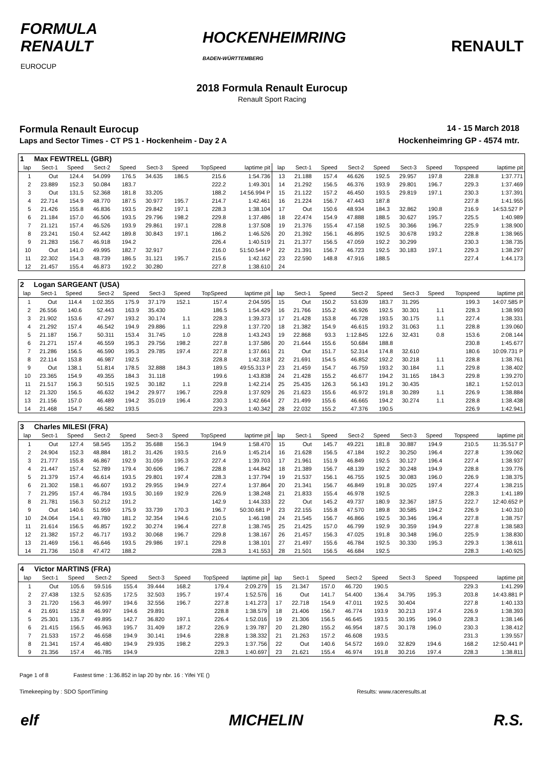FORMULA
RENAULT
EUROCUP
HOCKENHEIMRING
BADEN-WÜRTTEMBERG
RENAULT
2018 Formula Renault Eurocup
Renault Sport Racing
Formula Renault Eurocup
14 - 15 March 2018
Laps and Sector Times - CT PS 1 - Hockenheim - Day 2 A
Hockenheimring GP - 4574 mtr.
| 1 | Max FEWTRELL (GBR) | | | | | | | | | | | | | | | | |
| lap | Sect-1 | Speed | Sect-2 | Speed | Sect-3 | Speed | TopSpeed | laptime pit | lap | Sect-1 | Speed | Sect-2 | Speed | Sect-3 | Speed | Topspeed | laptime pit |
| 1 | Out | 124.4 | 54.099 | 176.5 | 34.635 | 186.5 | 215.6 | 1:54.736 | 13 | 21.188 | 157.4 | 46.626 | 192.5 | 29.957 | 197.8 | 228.8 | 1:37.771 |
| 2 | 23.889 | 152.3 | 50.084 | 183.7 | | | 222.2 | 1:49.301 | 14 | 21.292 | 156.5 | 46.376 | 193.9 | 29.801 | 196.7 | 229.3 | 1:37.469 |
| 3 | Out | 131.5 | 52.368 | 181.8 | 33.205 | | 188.2 | 14:56.994 P | 15 | 21.122 | 157.2 | 46.450 | 193.5 | 29.819 | 197.1 | 230.3 | 1:37.391 |
| 4 | 22.714 | 154.9 | 48.770 | 187.5 | 30.977 | 195.7 | 214.7 | 1:42.461 | 16 | 21.224 | 156.7 | 47.443 | 187.8 | | | 227.8 | 1:41.955 |
| 5 | 21.426 | 155.8 | 46.836 | 193.5 | 29.842 | 197.1 | 228.3 | 1:38.104 | 17 | Out | 150.6 | 48.934 | 184.3 | 32.862 | 190.8 | 216.9 | 14:53.527 P |
| 6 | 21.184 | 157.0 | 46.506 | 193.5 | 29.796 | 198.2 | 229.8 | 1:37.486 | 18 | 22.474 | 154.9 | 47.888 | 188.5 | 30.627 | 195.7 | 225.5 | 1:40.989 |
| 7 | 21.121 | 157.4 | 46.526 | 193.9 | 29.861 | 197.1 | 228.8 | 1:37.508 | 19 | 21.376 | 155.4 | 47.158 | 192.5 | 30.366 | 196.7 | 225.9 | 1:38.900 |
| 8 | 23.241 | 150.4 | 52.442 | 189.8 | 30.843 | 197.1 | 186.2 | 1:46.526 | 20 | 21.392 | 156.1 | 46.895 | 192.5 | 30.678 | 193.2 | 228.8 | 1:38.965 |
| 9 | 21.283 | 156.7 | 46.918 | 194.2 | | | 226.4 | 1:40.519 | 21 | 21.377 | 156.5 | 47.059 | 192.2 | 30.299 | | 230.3 | 1:38.735 |
| 10 | Out | 141.0 | 49.995 | 182.7 | 32.917 | | 216.0 | 51:50.544 P | 22 | 21.391 | 156.7 | 46.723 | 192.5 | 30.183 | 197.1 | 229.3 | 1:38.297 |
| 11 | 22.302 | 154.3 | 48.739 | 186.5 | 31.121 | 195.7 | 215.6 | 1:42.162 | 23 | 22.590 | 148.8 | 47.916 | 188.5 | | | 227.4 | 1:44.173 |
| 12 | 21.457 | 155.4 | 46.873 | 192.2 | 30.280 | | 227.8 | 1:38.610 | 24 | | | | | | | | |
| 2 | Logan SARGEANT (USA) | | | | | | | | | | | | | | | | |
| lap | Sect-1 | Speed | Sect-2 | Speed | Sect-3 | Speed | TopSpeed | laptime pit | lap | Sect-1 | Speed | Sect-2 | Speed | Sect-3 | Speed | Topspeed | laptime pit |
| 1 | Out | 114.4 | 1:02.355 | 175.9 | 37.179 | 152.1 | 157.4 | 2:04.595 | 15 | Out | 150.2 | 53.639 | 183.7 | 31.295 | | 199.3 | 14:07.585 P |
| 2 | 26.556 | 140.6 | 52.443 | 163.9 | 35.430 | | 186.5 | 1:54.429 | 16 | 21.766 | 155.2 | 46.926 | 192.5 | 30.301 | 1.1 | 228.3 | 1:38.993 |
| 3 | 21.902 | 153.6 | 47.297 | 193.2 | 30.174 | 1.1 | 228.3 | 1:39.373 | 17 | 21.428 | 153.8 | 46.728 | 193.5 | 30.175 | 1.1 | 227.4 | 1:38.331 |
| 4 | 21.292 | 157.4 | 46.542 | 194.9 | 29.886 | 1.1 | 229.8 | 1:37.720 | 18 | 21.382 | 154.9 | 46.615 | 193.2 | 31.063 | 1.1 | 228.8 | 1:39.060 |
| 5 | 21.187 | 156.7 | 50.311 | 153.4 | 31.745 | 1.0 | 228.8 | 1:43.243 | 19 | 22.868 | 93.3 | 1:12.845 | 122.6 | 32.431 | 0.8 | 153.6 | 2:08.144 |
| 6 | 21.271 | 157.4 | 46.559 | 195.3 | 29.756 | 198.2 | 227.8 | 1:37.586 | 20 | 21.644 | 155.6 | 50.684 | 188.8 | | | 230.8 | 1:45.677 |
| 7 | 21.286 | 156.5 | 46.590 | 195.3 | 29.785 | 197.4 | 227.8 | 1:37.661 | 21 | Out | 151.7 | 52.314 | 174.8 | 32.610 | | 180.6 | 10:09.731 P |
| 8 | 22.114 | 153.8 | 46.987 | 192.5 | | | 228.8 | 1:42.318 | 22 | 21.691 | 154.5 | 46.852 | 192.2 | 30.218 | 1.1 | 228.8 | 1:38.761 |
| 9 | Out | 138.1 | 51.814 | 178.5 | 32.888 | 184.3 | 189.5 | 49:55.313 P | 23 | 21.459 | 154.7 | 46.759 | 193.2 | 30.184 | 1.1 | 229.8 | 1:38.402 |
| 10 | 23.365 | 154.9 | 49.355 | 184.3 | 31.118 | | 199.6 | 1:43.838 | 24 | 21.428 | 155.2 | 46.677 | 194.2 | 31.165 | 184.3 | 229.8 | 1:39.270 |
| 11 | 21.517 | 156.3 | 50.515 | 192.5 | 30.182 | 1.1 | 229.8 | 1:42.214 | 25 | 25.435 | 126.3 | 56.143 | 191.2 | 30.435 | | 182.1 | 1:52.013 |
| 12 | 21.320 | 156.5 | 46.632 | 194.2 | 29.977 | 196.7 | 229.8 | 1:37.929 | 26 | 21.623 | 155.6 | 46.972 | 191.8 | 30.289 | 1.1 | 226.9 | 1:38.884 |
| 13 | 21.156 | 157.0 | 46.489 | 194.2 | 35.019 | 196.4 | 230.3 | 1:42.664 | 27 | 21.499 | 155.6 | 46.665 | 194.2 | 30.274 | 1.1 | 228.8 | 1:38.438 |
| 14 | 21.468 | 154.7 | 46.582 | 193.5 | | | 229.3 | 1:40.342 | 28 | 22.032 | 155.2 | 47.376 | 190.5 | | | 226.9 | 1:42.941 |
| 3 | Charles MILESI (FRA) | | | | | | | | | | | | | | | | |
| lap | Sect-1 | Speed | Sect-2 | Speed | Sect-3 | Speed | TopSpeed | laptime pit | lap | Sect-1 | Speed | Sect-2 | Speed | Sect-3 | Speed | Topspeed | laptime pit |
| 1 | Out | 127.4 | 58.545 | 135.2 | 35.688 | 156.3 | 194.9 | 1:58.470 | 15 | Out | 145.7 | 49.221 | 181.8 | 30.887 | 194.9 | 210.5 | 11:35.517 P |
| 2 | 24.904 | 152.3 | 48.884 | 181.2 | 31.426 | 193.5 | 216.9 | 1:45.214 | 16 | 21.628 | 156.5 | 47.184 | 192.2 | 30.250 | 196.4 | 227.8 | 1:39.062 |
| 3 | 21.777 | 155.8 | 46.867 | 192.9 | 31.059 | 195.3 | 227.4 | 1:39.703 | 17 | 21.961 | 151.9 | 46.849 | 192.5 | 30.127 | 196.4 | 227.4 | 1:38.937 |
| 4 | 21.447 | 157.4 | 52.789 | 179.4 | 30.606 | 196.7 | 228.8 | 1:44.842 | 18 | 21.389 | 156.7 | 48.139 | 192.2 | 30.248 | 194.9 | 228.8 | 1:39.776 |
| 5 | 21.379 | 157.4 | 46.614 | 193.5 | 29.801 | 197.4 | 228.3 | 1:37.794 | 19 | 21.537 | 156.1 | 46.755 | 192.5 | 30.083 | 196.0 | 226.9 | 1:38.375 |
| 6 | 21.302 | 158.1 | 46.607 | 193.2 | 29.955 | 194.9 | 227.4 | 1:37.864 | 20 | 21.341 | 156.7 | 46.849 | 191.8 | 30.025 | 197.4 | 227.4 | 1:38.215 |
| 7 | 21.295 | 157.4 | 46.784 | 193.5 | 30.169 | 192.9 | 226.9 | 1:38.248 | 21 | 21.833 | 155.4 | 46.978 | 192.5 | | | 228.3 | 1:41.189 |
| 8 | 21.781 | 156.3 | 50.212 | 191.2 | | | 142.9 | 1:44.333 | 22 | Out | 145.2 | 49.737 | 180.9 | 32.367 | 187.5 | 222.7 | 12:40.652 P |
| 9 | Out | 140.6 | 51.959 | 175.9 | 33.739 | 170.3 | 196.7 | 50:30.681 P | 23 | 22.155 | 155.8 | 47.570 | 189.8 | 30.585 | 194.2 | 226.9 | 1:40.310 |
| 10 | 24.064 | 154.1 | 49.780 | 181.2 | 32.354 | 194.6 | 210.5 | 1:46.198 | 24 | 21.545 | 156.7 | 46.866 | 192.5 | 30.346 | 196.4 | 227.8 | 1:38.757 |
| 11 | 21.614 | 156.5 | 46.857 | 192.2 | 30.274 | 196.4 | 227.8 | 1:38.745 | 25 | 21.425 | 157.0 | 46.799 | 192.9 | 30.359 | 194.9 | 227.8 | 1:38.583 |
| 12 | 21.382 | 157.2 | 46.717 | 193.2 | 30.068 | 196.7 | 229.8 | 1:38.167 | 26 | 21.457 | 156.3 | 47.025 | 191.8 | 30.348 | 196.0 | 225.9 | 1:38.830 |
| 13 | 21.469 | 156.1 | 46.646 | 193.5 | 29.986 | 197.1 | 229.8 | 1:38.101 | 27 | 21.497 | 155.6 | 46.784 | 192.5 | 30.330 | 195.3 | 229.3 | 1:38.611 |
| 14 | 21.736 | 150.8 | 47.472 | 188.2 | | | 228.3 | 1:41.553 | 28 | 21.501 | 156.5 | 46.684 | 192.5 | | | 228.3 | 1:40.925 |
| 4 | Victor MARTINS (FRA) | | | | | | | | | | | | | | | | |
| lap | Sect-1 | Speed | Sect-2 | Speed | Sect-3 | Speed | TopSpeed | laptime pit | lap | Sect-1 | Speed | Sect-2 | Speed | Sect-3 | Speed | Topspeed | laptime pit |
| 1 | Out | 105.6 | 59.516 | 155.4 | 39.444 | 168.2 | 179.4 | 2:09.279 | 15 | 21.347 | 157.0 | 46.720 | 190.5 | | | 229.3 | 1:41.299 |
| 2 | 27.438 | 132.5 | 52.635 | 172.5 | 32.503 | 195.7 | 197.4 | 1:52.576 | 16 | Out | 141.7 | 54.400 | 136.4 | 34.795 | 195.3 | 203.8 | 14:43.881 P |
| 3 | 21.720 | 156.3 | 46.997 | 194.6 | 32.556 | 196.7 | 227.8 | 1:41.273 | 17 | 22.718 | 154.9 | 47.011 | 192.5 | 30.404 | | 227.8 | 1:40.133 |
| 4 | 21.691 | 152.8 | 46.997 | 194.6 | 29.891 | | 228.8 | 1:38.579 | 18 | 21.406 | 156.7 | 46.774 | 193.9 | 30.213 | 197.4 | 226.9 | 1:38.393 |
| 5 | 25.301 | 135.7 | 49.895 | 142.7 | 36.820 | 197.1 | 226.4 | 1:52.016 | 19 | 21.306 | 156.5 | 46.645 | 193.5 | 30.195 | 196.0 | 228.3 | 1:38.146 |
| 6 | 21.415 | 156.5 | 46.963 | 195.7 | 31.409 | 187.2 | 226.9 | 1:39.787 | 20 | 21.280 | 155.2 | 46.954 | 187.5 | 30.178 | 196.0 | 230.3 | 1:38.412 |
| 7 | 21.533 | 157.2 | 46.658 | 194.9 | 30.141 | 194.6 | 228.8 | 1:38.332 | 21 | 21.263 | 157.2 | 46.608 | 193.5 | | | 231.3 | 1:39.557 |
| 8 | 21.341 | 157.4 | 46.480 | 194.9 | 29.935 | 198.2 | 229.3 | 1:37.756 | 22 | Out | 140.6 | 54.572 | 169.0 | 32.829 | 194.6 | 168.2 | 12:50.441 P |
| 9 | 21.356 | 157.4 | 46.785 | 194.9 | | | 228.3 | 1:40.697 | 23 | 21.621 | 155.4 | 46.974 | 191.8 | 30.216 | 197.4 | 228.3 | 1:38.811 |
Page 1 of 8 Fastest time : 1:36.852 in lap 20 by nbr. 16 : Yifei YE ()
Timekeeping by : SDO SportTiming Results: www.raceresults.at
elf MICHELIN R.S.